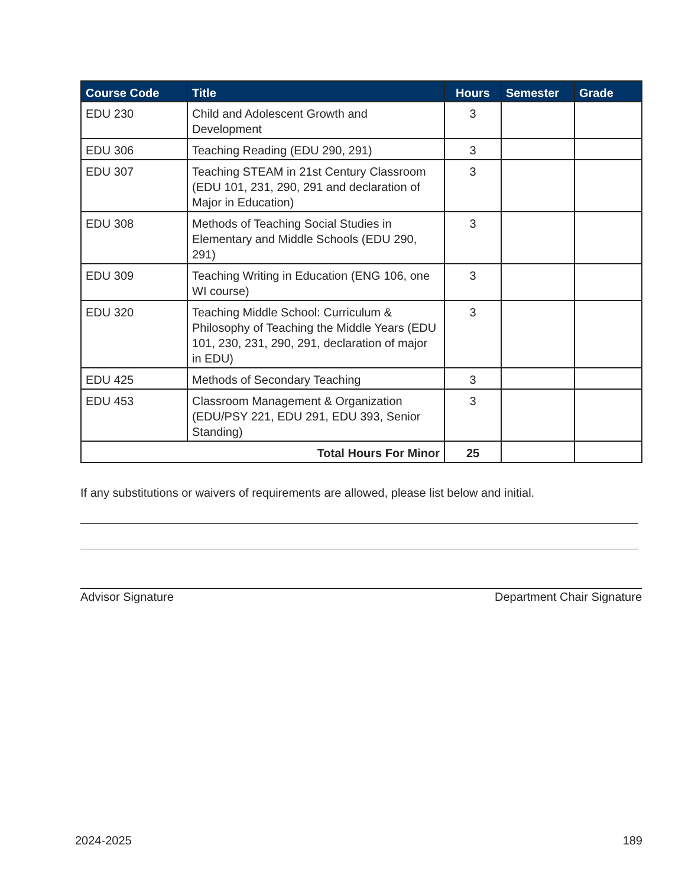| Course Code | Title | Hours | Semester | Grade |
| --- | --- | --- | --- | --- |
| EDU 230 | Child and Adolescent Growth and Development | 3 | | |
| EDU 306 | Teaching Reading (EDU 290, 291) | 3 | | |
| EDU 307 | Teaching STEAM in 21st Century Classroom (EDU 101, 231, 290, 291 and declaration of Major in Education) | 3 | | |
| EDU 308 | Methods of Teaching Social Studies in Elementary and Middle Schools (EDU 290, 291) | 3 | | |
| EDU 309 | Teaching Writing in Education (ENG 106, one WI course) | 3 | | |
| EDU 320 | Teaching Middle School: Curriculum & Philosophy of Teaching the Middle Years (EDU 101, 230, 231, 290, 291, declaration of major in EDU) | 3 | | |
| EDU 425 | Methods of Secondary Teaching | 3 | | |
| EDU 453 | Classroom Management & Organization (EDU/PSY 221, EDU 291, EDU 393, Senior Standing) | 3 | | |
| Total Hours For Minor | | 25 | | |
If any substitutions or waivers of requirements are allowed, please list below and initial.
Advisor Signature Department Chair Signature
2024-2025 189